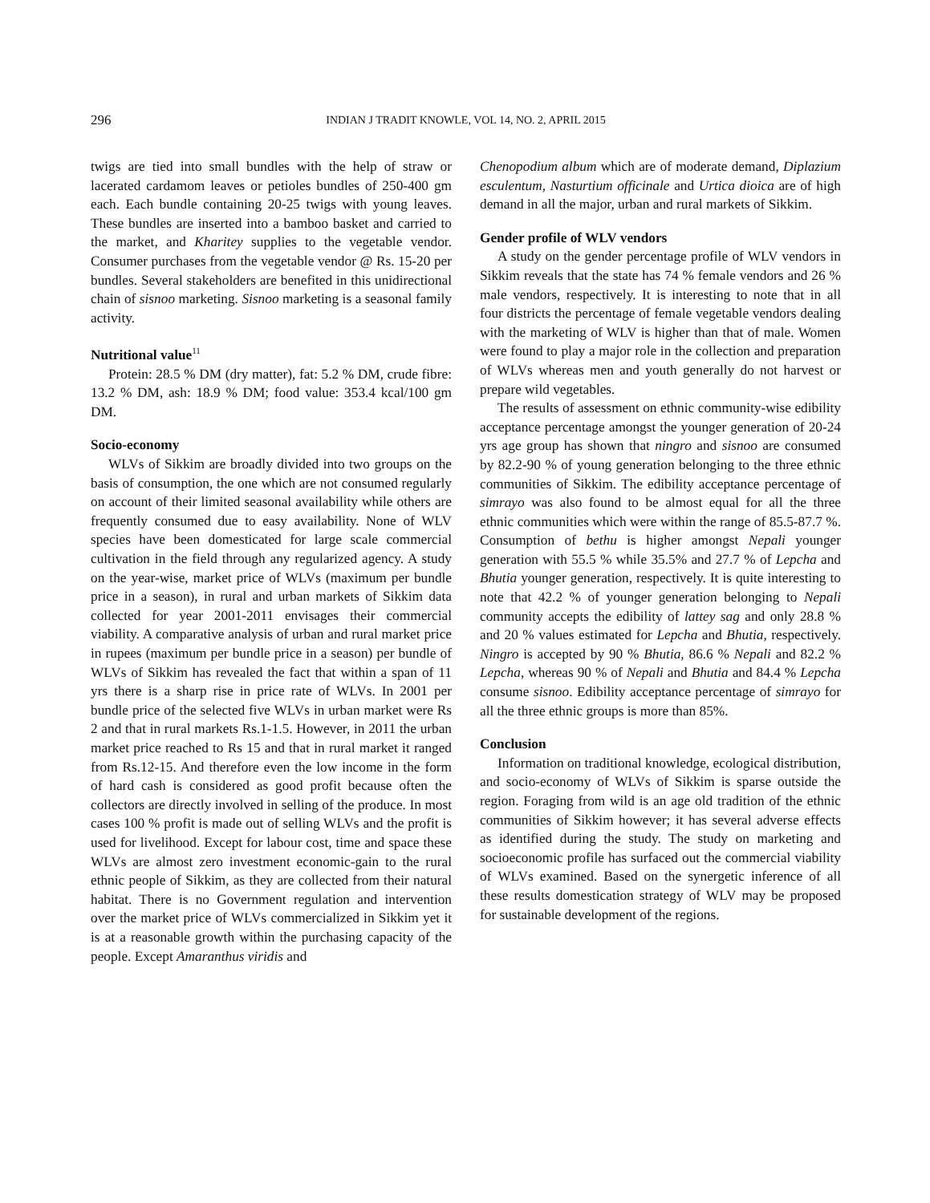296
INDIAN J TRADIT KNOWLE, VOL 14, NO. 2, APRIL 2015
twigs are tied into small bundles with the help of straw or lacerated cardamom leaves or petioles bundles of 250-400 gm each. Each bundle containing 20-25 twigs with young leaves. These bundles are inserted into a bamboo basket and carried to the market, and Kharitey supplies to the vegetable vendor. Consumer purchases from the vegetable vendor @ Rs. 15-20 per bundles. Several stakeholders are benefited in this unidirectional chain of sisnoo marketing. Sisnoo marketing is a seasonal family activity.
Nutritional value<sup>11</sup>
Protein: 28.5 % DM (dry matter), fat: 5.2 % DM, crude fibre: 13.2 % DM, ash: 18.9 % DM; food value: 353.4 kcal/100 gm DM.
Socio-economy
WLVs of Sikkim are broadly divided into two groups on the basis of consumption, the one which are not consumed regularly on account of their limited seasonal availability while others are frequently consumed due to easy availability. None of WLV species have been domesticated for large scale commercial cultivation in the field through any regularized agency. A study on the year-wise, market price of WLVs (maximum per bundle price in a season), in rural and urban markets of Sikkim data collected for year 2001-2011 envisages their commercial viability. A comparative analysis of urban and rural market price in rupees (maximum per bundle price in a season) per bundle of WLVs of Sikkim has revealed the fact that within a span of 11 yrs there is a sharp rise in price rate of WLVs. In 2001 per bundle price of the selected five WLVs in urban market were Rs 2 and that in rural markets Rs.1-1.5. However, in 2011 the urban market price reached to Rs 15 and that in rural market it ranged from Rs.12-15. And therefore even the low income in the form of hard cash is considered as good profit because often the collectors are directly involved in selling of the produce. In most cases 100 % profit is made out of selling WLVs and the profit is used for livelihood. Except for labour cost, time and space these WLVs are almost zero investment economic-gain to the rural ethnic people of Sikkim, as they are collected from their natural habitat. There is no Government regulation and intervention over the market price of WLVs commercialized in Sikkim yet it is at a reasonable growth within the purchasing capacity of the people. Except Amaranthus viridis and
Chenopodium album which are of moderate demand, Diplazium esculentum, Nasturtium officinale and Urtica dioica are of high demand in all the major, urban and rural markets of Sikkim.
Gender profile of WLV vendors
A study on the gender percentage profile of WLV vendors in Sikkim reveals that the state has 74 % female vendors and 26 % male vendors, respectively. It is interesting to note that in all four districts the percentage of female vegetable vendors dealing with the marketing of WLV is higher than that of male. Women were found to play a major role in the collection and preparation of WLVs whereas men and youth generally do not harvest or prepare wild vegetables.
The results of assessment on ethnic community-wise edibility acceptance percentage amongst the younger generation of 20-24 yrs age group has shown that ningro and sisnoo are consumed by 82.2-90 % of young generation belonging to the three ethnic communities of Sikkim. The edibility acceptance percentage of simrayo was also found to be almost equal for all the three ethnic communities which were within the range of 85.5-87.7 %. Consumption of bethu is higher amongst Nepali younger generation with 55.5 % while 35.5% and 27.7 % of Lepcha and Bhutia younger generation, respectively. It is quite interesting to note that 42.2 % of younger generation belonging to Nepali community accepts the edibility of lattey sag and only 28.8 % and 20 % values estimated for Lepcha and Bhutia, respectively. Ningro is accepted by 90 % Bhutia, 86.6 % Nepali and 82.2 % Lepcha, whereas 90 % of Nepali and Bhutia and 84.4 % Lepcha consume sisnoo. Edibility acceptance percentage of simrayo for all the three ethnic groups is more than 85%.
Conclusion
Information on traditional knowledge, ecological distribution, and socio-economy of WLVs of Sikkim is sparse outside the region. Foraging from wild is an age old tradition of the ethnic communities of Sikkim however; it has several adverse effects as identified during the study. The study on marketing and socioeconomic profile has surfaced out the commercial viability of WLVs examined. Based on the synergetic inference of all these results domestication strategy of WLV may be proposed for sustainable development of the regions.